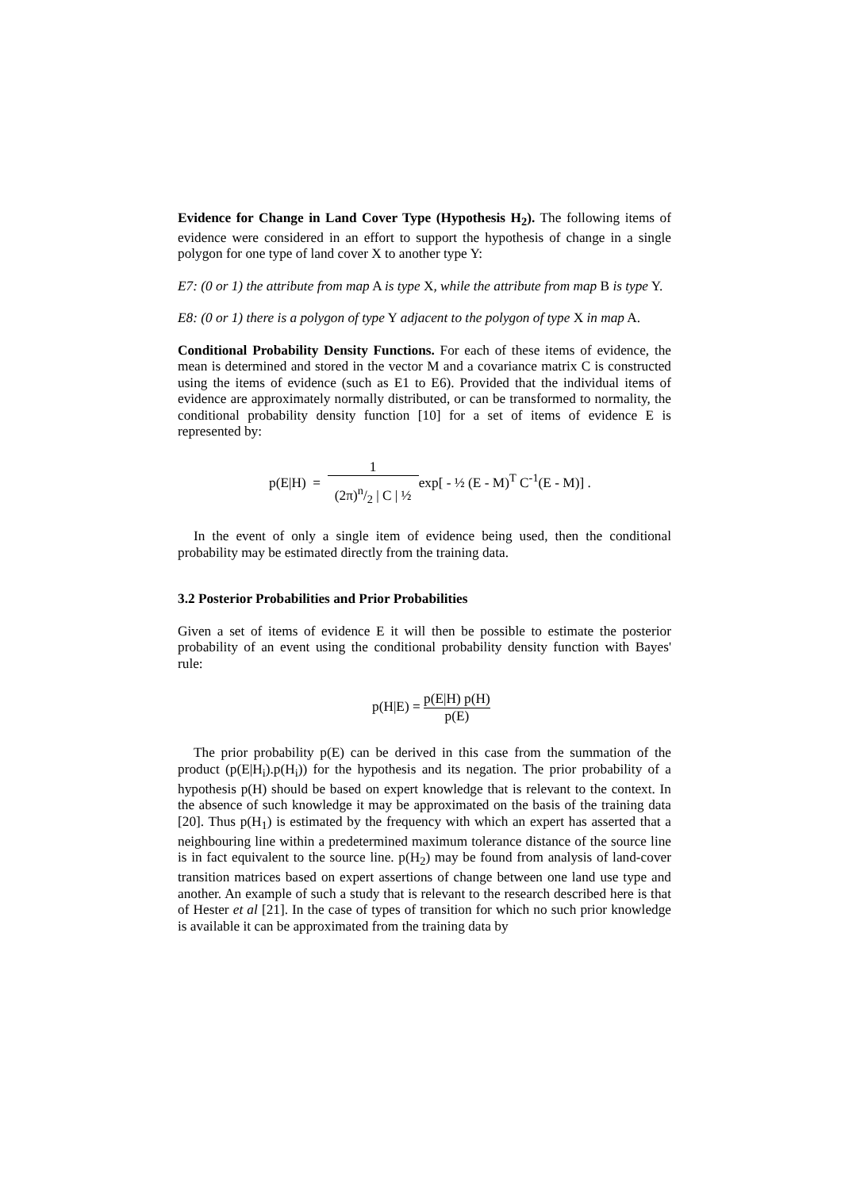Evidence for Change in Land Cover Type (Hypothesis H<sub>2</sub>). The following items of evidence were considered in an effort to support the hypothesis of change in a single polygon for one type of land cover X to another type Y:
E7: (0 or 1) the attribute from map A is type X, while the attribute from map B is type Y.
E8: (0 or 1) there is a polygon of type Y adjacent to the polygon of type X in map A.
Conditional Probability Density Functions. For each of these items of evidence, the mean is determined and stored in the vector M and a covariance matrix C is constructed using the items of evidence (such as E1 to E6). Provided that the individual items of evidence are approximately normally distributed, or can be transformed to normality, the conditional probability density function [10] for a set of items of evidence E is represented by:
p(E|H) = 1 (2π)n/2 | C | ½exp[ - ½ (E - M)<sup>T</sup> C<sup>-1</sup>(E - M)] .
In the event of only a single item of evidence being used, then the conditional probability may be estimated directly from the training data.
3.2 Posterior Probabilities and Prior Probabilities
Given a set of items of evidence E it will then be possible to estimate the posterior probability of an event using the conditional probability density function with Bayes' rule:
p(H|E) = p(E|H) p(H) p(E)
The prior probability p(E) can be derived in this case from the summation of the product (p(E|H<sub>i</sub>).p(H<sub>i</sub>)) for the hypothesis and its negation. The prior probability of a hypothesis p(H) should be based on expert knowledge that is relevant to the context. In the absence of such knowledge it may be approximated on the basis of the training data [20]. Thus p(H<sub>1</sub>) is estimated by the frequency with which an expert has asserted that a neighbouring line within a predetermined maximum tolerance distance of the source line is in fact equivalent to the source line. p(H<sub>2</sub>) may be found from analysis of land-cover transition matrices based on expert assertions of change between one land use type and another. An example of such a study that is relevant to the research described here is that of Hester et al [21]. In the case of types of transition for which no such prior knowledge is available it can be approximated from the training data by